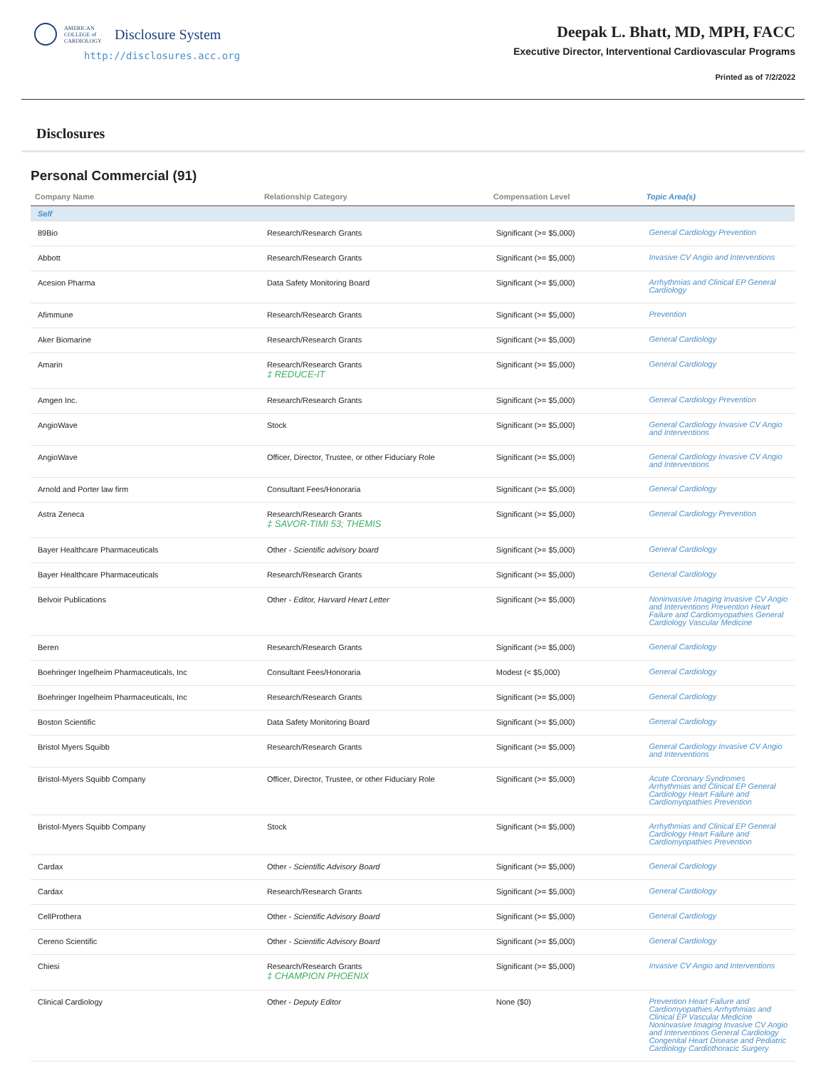AMERICAN
COLLEGE of
CARDIOLOGY
Disclosure System
http://disclosures.acc.org
Deepak L. Bhatt, MD, MPH, FACC
Executive Director, Interventional Cardiovascular Programs
Printed as of 7/2/2022
Disclosures
Personal Commercial (91)
| Company Name | Relationship Category | Compensation Level | Topic Area(s) |
| --- | --- | --- | --- |
| Self | | | |
| 89Bio | Research/Research Grants | Significant (>= $5,000) | General Cardiology Prevention |
| Abbott | Research/Research Grants | Significant (>= $5,000) | Invasive CV Angio and Interventions |
| Acesion Pharma | Data Safety Monitoring Board | Significant (>= $5,000) | Arrhythmias and Clinical EP General Cardiology |
| Afimmune | Research/Research Grants | Significant (>= $5,000) | Prevention |
| Aker Biomarine | Research/Research Grants | Significant (>= $5,000) | General Cardiology |
| Amarin | Research/Research Grants ‡ REDUCE-IT | Significant (>= $5,000) | General Cardiology |
| Amgen Inc. | Research/Research Grants | Significant (>= $5,000) | General Cardiology Prevention |
| AngioWave | Stock | Significant (>= $5,000) | General Cardiology Invasive CV Angio and Interventions |
| AngioWave | Officer, Director, Trustee, or other Fiduciary Role | Significant (>= $5,000) | General Cardiology Invasive CV Angio and Interventions |
| Arnold and Porter law firm | Consultant Fees/Honoraria | Significant (>= $5,000) | General Cardiology |
| Astra Zeneca | Research/Research Grants ‡ SAVOR-TIMI 53; THEMIS | Significant (>= $5,000) | General Cardiology Prevention |
| Bayer Healthcare Pharmaceuticals | Other - Scientific advisory board | Significant (>= $5,000) | General Cardiology |
| Bayer Healthcare Pharmaceuticals | Research/Research Grants | Significant (>= $5,000) | General Cardiology |
| Belvoir Publications | Other - Editor, Harvard Heart Letter | Significant (>= $5,000) | Noninvasive Imaging Invasive CV Angio and Interventions Prevention Heart Failure and Cardiomyopathies General Cardiology Vascular Medicine |
| Beren | Research/Research Grants | Significant (>= $5,000) | General Cardiology |
| Boehringer Ingelheim Pharmaceuticals, Inc | Consultant Fees/Honoraria | Modest (< $5,000) | General Cardiology |
| Boehringer Ingelheim Pharmaceuticals, Inc | Research/Research Grants | Significant (>= $5,000) | General Cardiology |
| Boston Scientific | Data Safety Monitoring Board | Significant (>= $5,000) | General Cardiology |
| Bristol Myers Squibb | Research/Research Grants | Significant (>= $5,000) | General Cardiology Invasive CV Angio and Interventions |
| Bristol-Myers Squibb Company | Officer, Director, Trustee, or other Fiduciary Role | Significant (>= $5,000) | Acute Coronary Syndromes Arrhythmias and Clinical EP General Cardiology Heart Failure and Cardiomyopathies Prevention |
| Bristol-Myers Squibb Company | Stock | Significant (>= $5,000) | Arrhythmias and Clinical EP General Cardiology Heart Failure and Cardiomyopathies Prevention |
| Cardax | Other - Scientific Advisory Board | Significant (>= $5,000) | General Cardiology |
| Cardax | Research/Research Grants | Significant (>= $5,000) | General Cardiology |
| CellProthera | Other - Scientific Advisory Board | Significant (>= $5,000) | General Cardiology |
| Cereno Scientific | Other - Scientific Advisory Board | Significant (>= $5,000) | General Cardiology |
| Chiesi | Research/Research Grants ‡ CHAMPION PHOENIX | Significant (>= $5,000) | Invasive CV Angio and Interventions |
| Clinical Cardiology | Other - Deputy Editor | None ($0) | Prevention Heart Failure and Cardiomyopathies Arrhythmias and Clinical EP Vascular Medicine Noninvasive Imaging Invasive CV Angio and Interventions General Cardiology Congenital Heart Disease and Pediatric Cardiology Cardiothoracic Surgery |